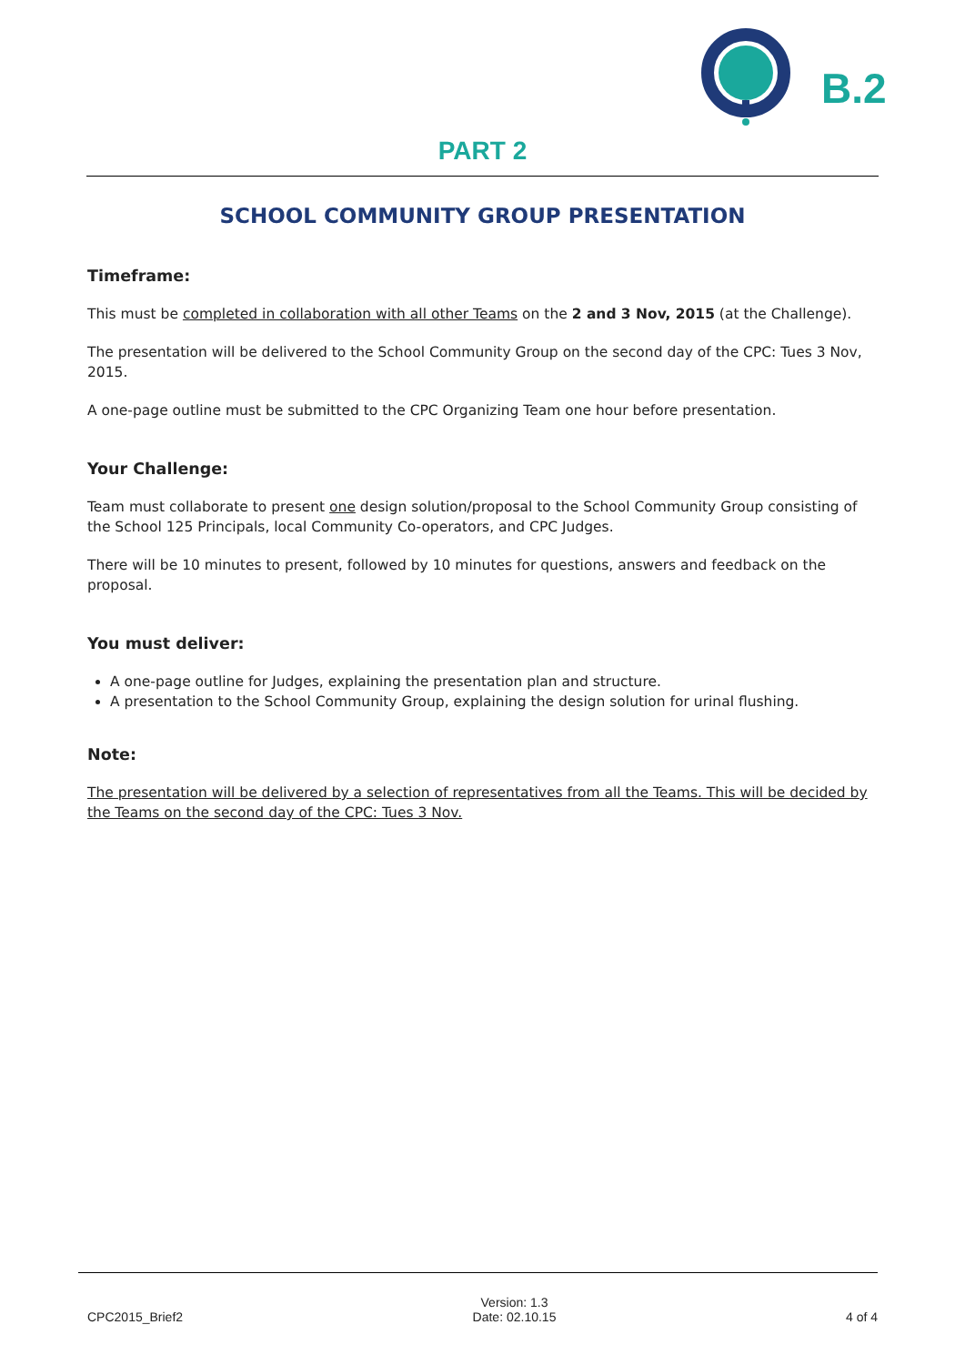B.2
PART 2
SCHOOL COMMUNITY GROUP PRESENTATION
Timeframe:
This must be completed in collaboration with all other Teams on the 2 and 3 Nov, 2015 (at the Challenge).
The presentation will be delivered to the School Community Group on the second day of the CPC: Tues 3 Nov, 2015.
A one-page outline must be submitted to the CPC Organizing Team one hour before presentation.
Your Challenge:
Team must collaborate to present one design solution/proposal to the School Community Group consisting of the School 125 Principals, local Community Co-operators, and CPC Judges.
There will be 10 minutes to present, followed by 10 minutes for questions, answers and feedback on the proposal.
You must deliver:
A one-page outline for Judges, explaining the presentation plan and structure.
A presentation to the School Community Group, explaining the design solution for urinal flushing.
Note:
The presentation will be delivered by a selection of representatives from all the Teams. This will be decided by the Teams on the second day of the CPC: Tues 3 Nov.
CPC2015_Brief2 Version: 1.3
Date: 02.10.15 4 of 4